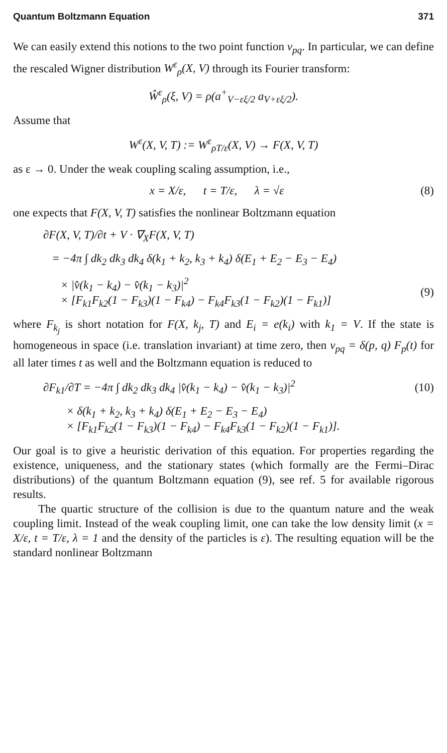Quantum Boltzmann Equation 371
We can easily extend this notions to the two point function v<sub>pq</sub>. In particular, we can define the rescaled Wigner distribution W<sup>ε</sup><sub>ρ</sub>(X, V) through its Fourier transform:
Ŵ<sup>ε</sup><sub>ρ</sub>(ξ, V) = ρ(a<sup>+</sup><sub>V−εξ/2</sub> a<sub>V+εξ/2</sub>).
Assume that
W<sup>ε</sup>(X, V, T) := W<sup>ε</sup><sub>ρT/ε</sub>(X, V) → F(X, V, T)
as ε → 0. Under the weak coupling scaling assumption, i.e.,
x = X/ε, t = T/ε, λ = √ε
(8)
one expects that F(X, V, T) satisfies the nonlinear Boltzmann equation
∂F(X, V, T)/∂t + V · ∇<sub>X</sub>F(X, V, T)
= −4π ∫ dk<sub>2</sub> dk<sub>3</sub> dk<sub>4</sub> δ(k<sub>1</sub> + k<sub>2</sub>, k<sub>3</sub> + k<sub>4</sub>) δ(E<sub>1</sub> + E<sub>2</sub> − E<sub>3</sub> − E<sub>4</sub>)
× |v̂(k<sub>1</sub> − k<sub>4</sub>) − v̂(k<sub>1</sub> − k<sub>3</sub>)|<sup>2</sup>
× [F<sub>k1</sub>F<sub>k2</sub>(1 − F<sub>k3</sub>)(1 − F<sub>k4</sub>) − F<sub>k4</sub>F<sub>k3</sub>(1 − F<sub>k2</sub>)(1 − F<sub>k1</sub>)]
(9)
where F<sub>k<sub>j</sub></sub> is short notation for F(X, k<sub>j</sub>, T) and E<sub>i</sub> = e(k<sub>i</sub>) with k<sub>1</sub> = V. If the state is homogeneous in space (i.e. translation invariant) at time zero, then v<sub>pq</sub> = δ(p, q) F<sub>p</sub>(t) for all later times t as well and the Boltzmann equation is reduced to
∂F<sub>k1</sub>/∂T = −4π ∫ dk<sub>2</sub> dk<sub>3</sub> dk<sub>4</sub> |v̂(k<sub>1</sub> − k<sub>4</sub>) − v̂(k<sub>1</sub> − k<sub>3</sub>)|<sup>2</sup>
(10)
× δ(k<sub>1</sub> + k<sub>2</sub>, k<sub>3</sub> + k<sub>4</sub>) δ(E<sub>1</sub> + E<sub>2</sub> − E<sub>3</sub> − E<sub>4</sub>)
× [F<sub>k1</sub>F<sub>k2</sub>(1 − F<sub>k3</sub>)(1 − F<sub>k4</sub>) − F<sub>k4</sub>F<sub>k3</sub>(1 − F<sub>k2</sub>)(1 − F<sub>k1</sub>)].
Our goal is to give a heuristic derivation of this equation. For properties regarding the existence, uniqueness, and the stationary states (which formally are the Fermi–Dirac distributions) of the quantum Boltzmann equation (9), see ref. 5 for available rigorous results.
The quartic structure of the collision is due to the quantum nature and the weak coupling limit. Instead of the weak coupling limit, one can take the low density limit (x = X/ε, t = T/ε, λ = 1 and the density of the particles is ε). The resulting equation will be the standard nonlinear Boltzmann